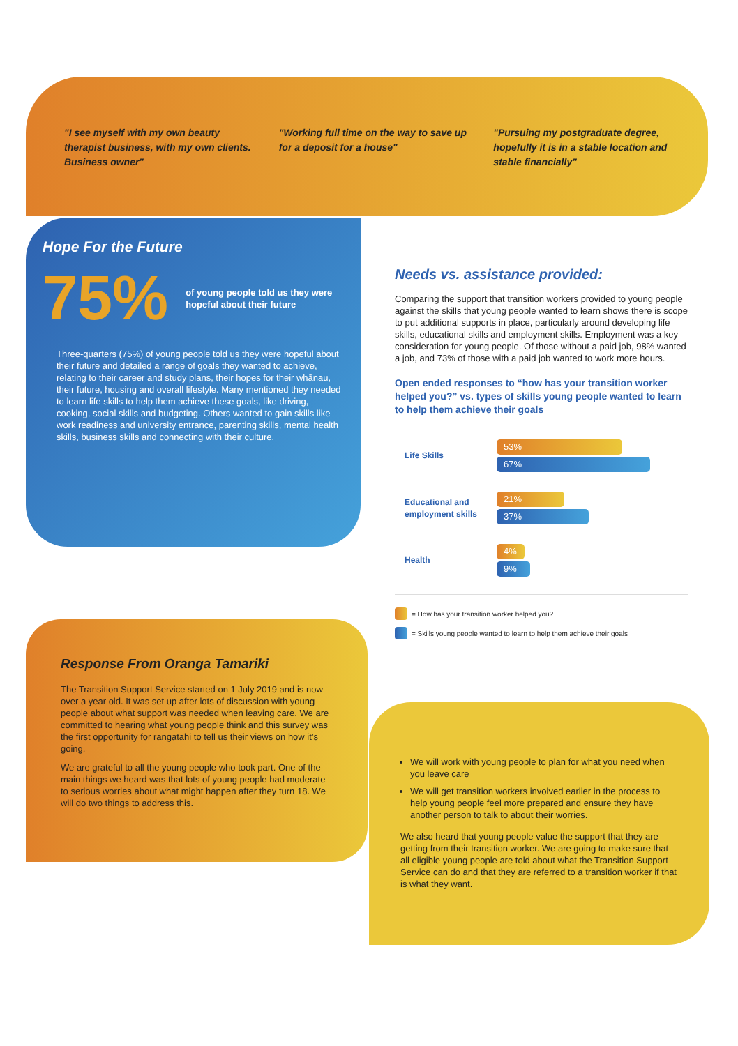"I see myself with my own beauty therapist business, with my own clients. Business owner"
"Working full time on the way to save up for a deposit for a house"
"Pursuing my postgraduate degree, hopefully it is in a stable location and stable financially"
Hope For the Future
75% of young people told us they were hopeful about their future
Three-quarters (75%) of young people told us they were hopeful about their future and detailed a range of goals they wanted to achieve, relating to their career and study plans, their hopes for their whānau, their future, housing and overall lifestyle. Many mentioned they needed to learn life skills to help them achieve these goals, like driving, cooking, social skills and budgeting. Others wanted to gain skills like work readiness and university entrance, parenting skills, mental health skills, business skills and connecting with their culture.
Needs vs. assistance provided:
Comparing the support that transition workers provided to young people against the skills that young people wanted to learn shows there is scope to put additional supports in place, particularly around developing life skills, educational skills and employment skills. Employment was a key consideration for young people. Of those without a paid job, 98% wanted a job, and 73% of those with a paid job wanted to work more hours.
Open ended responses to “how has your transition worker helped you?” vs. types of skills young people wanted to learn to help them achieve their goals
Life Skills
53%
67%
Educational and employment skills
21%
37%
Health
4%
9%
= How has your transition worker helped you?
= Skills young people wanted to learn to help them achieve their goals
Response From Oranga Tamariki
The Transition Support Service started on 1 July 2019 and is now over a year old. It was set up after lots of discussion with young people about what support was needed when leaving care. We are committed to hearing what young people think and this survey was the first opportunity for rangatahi to tell us their views on how it’s going.
We are grateful to all the young people who took part. One of the main things we heard was that lots of young people had moderate to serious worries about what might happen after they turn 18. We will do two things to address this.
We will work with young people to plan for what you need when you leave care
We will get transition workers involved earlier in the process to help young people feel more prepared and ensure they have another person to talk to about their worries.
We also heard that young people value the support that they are getting from their transition worker. We are going to make sure that all eligible young people are told about what the Transition Support Service can do and that they are referred to a transition worker if that is what they want.